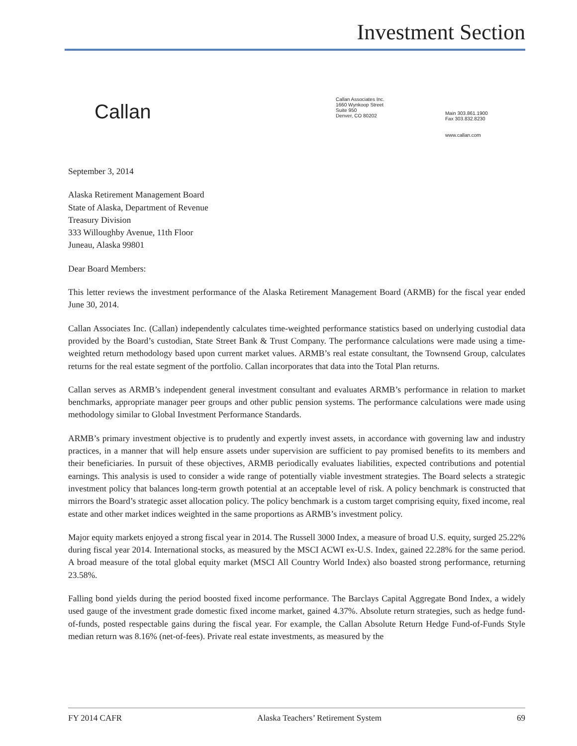Investment Section
Callan
Callan Associates Inc.
1660 Wynkoop Street
Suite 950
Denver, CO 80202
Main 303.861.1900
Fax 303.832.8230
www.callan.com
September 3, 2014
Alaska Retirement Management Board
State of Alaska, Department of Revenue
Treasury Division
333 Willoughby Avenue, 11th Floor
Juneau, Alaska 99801
Dear Board Members:
This letter reviews the investment performance of the Alaska Retirement Management Board (ARMB) for the fiscal year ended June 30, 2014.
Callan Associates Inc. (Callan) independently calculates time-weighted performance statistics based on underlying custodial data provided by the Board’s custodian, State Street Bank & Trust Company. The performance calculations were made using a time-weighted return methodology based upon current market values. ARMB’s real estate consultant, the Townsend Group, calculates returns for the real estate segment of the portfolio. Callan incorporates that data into the Total Plan returns.
Callan serves as ARMB’s independent general investment consultant and evaluates ARMB’s performance in relation to market benchmarks, appropriate manager peer groups and other public pension systems. The performance calculations were made using methodology similar to Global Investment Performance Standards.
ARMB’s primary investment objective is to prudently and expertly invest assets, in accordance with governing law and industry practices, in a manner that will help ensure assets under supervision are sufficient to pay promised benefits to its members and their beneficiaries. In pursuit of these objectives, ARMB periodically evaluates liabilities, expected contributions and potential earnings. This analysis is used to consider a wide range of potentially viable investment strategies. The Board selects a strategic investment policy that balances long-term growth potential at an acceptable level of risk. A policy benchmark is constructed that mirrors the Board’s strategic asset allocation policy. The policy benchmark is a custom target comprising equity, fixed income, real estate and other market indices weighted in the same proportions as ARMB’s investment policy.
Major equity markets enjoyed a strong fiscal year in 2014. The Russell 3000 Index, a measure of broad U.S. equity, surged 25.22% during fiscal year 2014. International stocks, as measured by the MSCI ACWI ex-U.S. Index, gained 22.28% for the same period. A broad measure of the total global equity market (MSCI All Country World Index) also boasted strong performance, returning 23.58%.
Falling bond yields during the period boosted fixed income performance. The Barclays Capital Aggregate Bond Index, a widely used gauge of the investment grade domestic fixed income market, gained 4.37%. Absolute return strategies, such as hedge fund-of-funds, posted respectable gains during the fiscal year. For example, the Callan Absolute Return Hedge Fund-of-Funds Style median return was 8.16% (net-of-fees). Private real estate investments, as measured by the
FY 2014 CAFR Alaska Teachers’ Retirement System 69